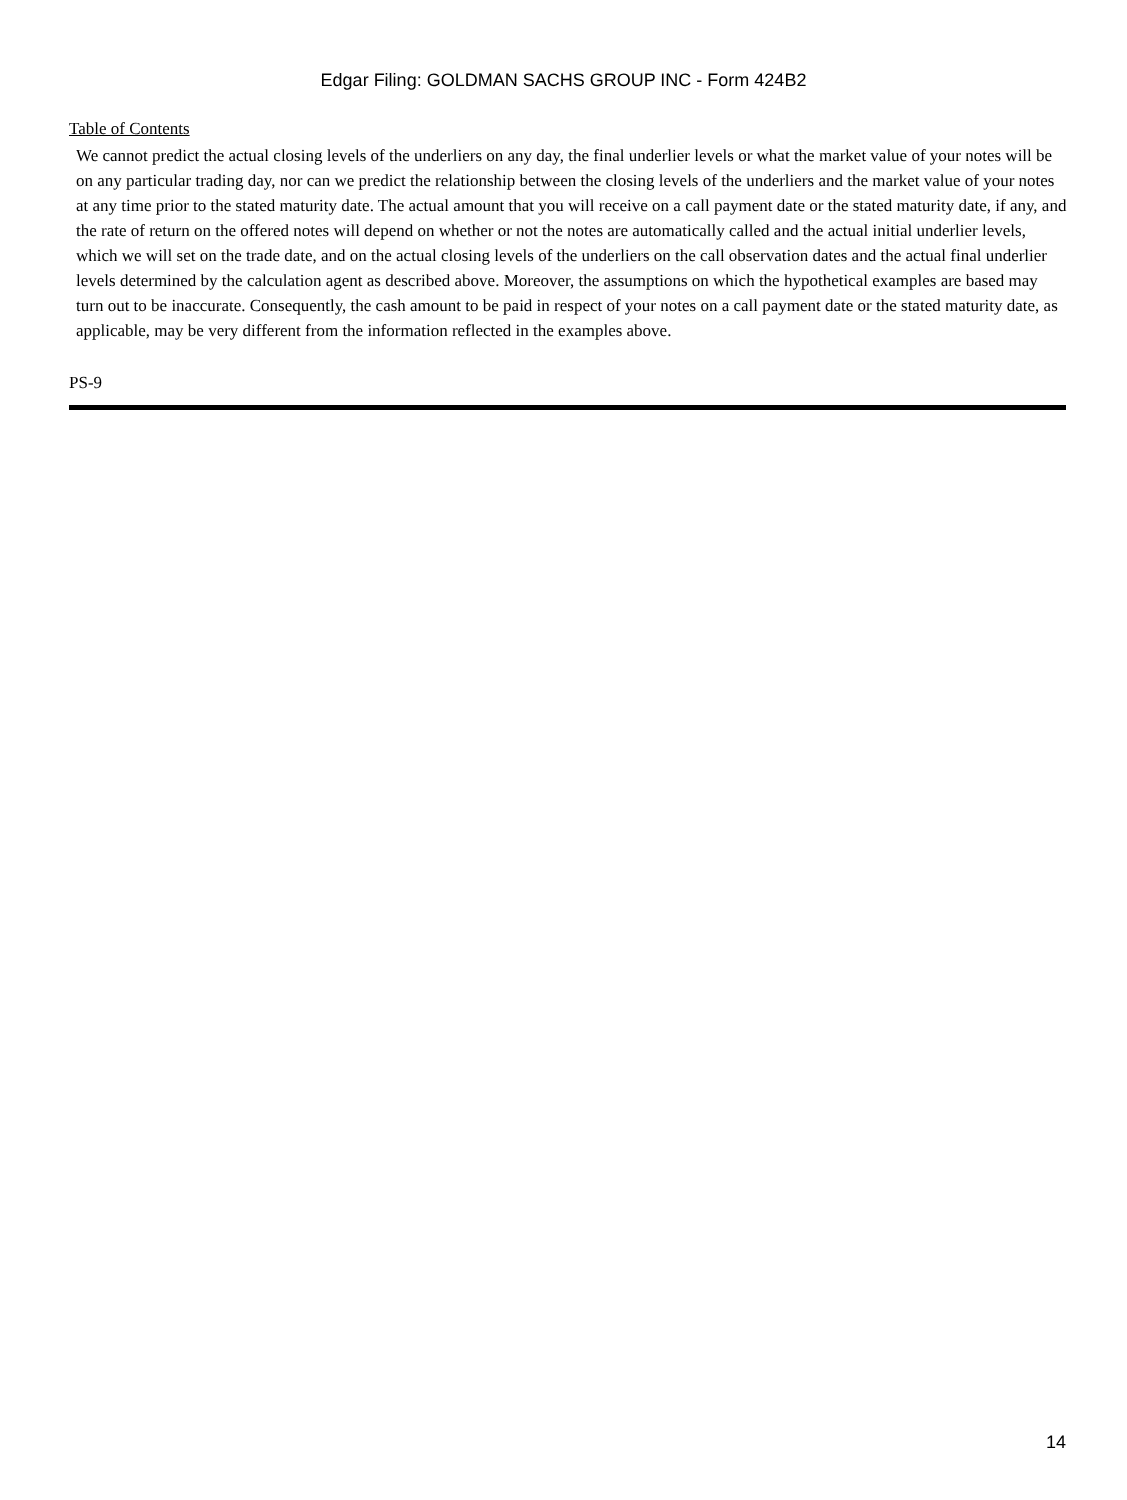Edgar Filing: GOLDMAN SACHS GROUP INC - Form 424B2
Table of Contents
We cannot predict the actual closing levels of the underliers on any day, the final underlier levels or what the market value of your notes will be on any particular trading day, nor can we predict the relationship between the closing levels of the underliers and the market value of your notes at any time prior to the stated maturity date. The actual amount that you will receive on a call payment date or the stated maturity date, if any, and the rate of return on the offered notes will depend on whether or not the notes are automatically called and the actual initial underlier levels, which we will set on the trade date, and on the actual closing levels of the underliers on the call observation dates and the actual final underlier levels determined by the calculation agent as described above. Moreover, the assumptions on which the hypothetical examples are based may turn out to be inaccurate. Consequently, the cash amount to be paid in respect of your notes on a call payment date or the stated maturity date, as applicable, may be very different from the information reflected in the examples above.
PS-9
14